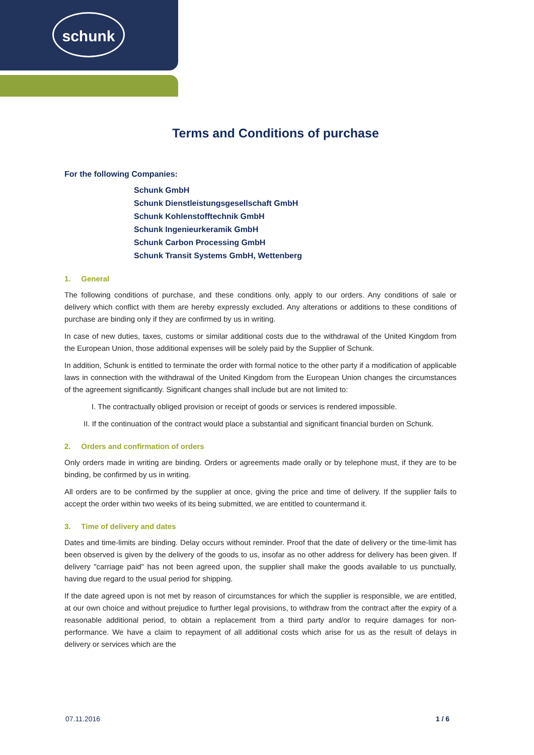schunk
Terms and Conditions of purchase
For the following Companies:
Schunk GmbH
Schunk Dienstleistungsgesellschaft GmbH
Schunk Kohlenstofftechnik GmbH
Schunk Ingenieurkeramik GmbH
Schunk Carbon Processing GmbH
Schunk Transit Systems GmbH, Wettenberg
1. General
The following conditions of purchase, and these conditions only, apply to our orders. Any conditions of sale or delivery which conflict with them are hereby expressly excluded. Any alterations or additions to these conditions of purchase are binding only if they are confirmed by us in writing.
In case of new duties, taxes, customs or similar additional costs due to the withdrawal of the United Kingdom from the European Union, those additional expenses will be solely paid by the Supplier of Schunk.
In addition, Schunk is entitled to terminate the order with formal notice to the other party if a modification of applicable laws in connection with the withdrawal of the United Kingdom from the European Union changes the circumstances of the agreement significantly. Significant changes shall include but are not limited to:
I. The contractually obliged provision or receipt of goods or services is rendered impossible.
II. If the continuation of the contract would place a substantial and significant financial burden on Schunk.
2. Orders and confirmation of orders
Only orders made in writing are binding. Orders or agreements made orally or by telephone must, if they are to be binding, be confirmed by us in writing.
All orders are to be confirmed by the supplier at once, giving the price and time of delivery. If the supplier fails to accept the order within two weeks of its being submitted, we are entitled to countermand it.
3. Time of delivery and dates
Dates and time-limits are binding. Delay occurs without reminder. Proof that the date of delivery or the time-limit has been observed is given by the delivery of the goods to us, insofar as no other address for delivery has been given. If delivery "carriage paid" has not been agreed upon, the supplier shall make the goods available to us punctually, having due regard to the usual period for shipping.
If the date agreed upon is not met by reason of circumstances for which the supplier is responsible, we are entitled, at our own choice and without prejudice to further legal provisions, to withdraw from the contract after the expiry of a reasonable additional period, to obtain a replacement from a third party and/or to require damages for non-performance. We have a claim to repayment of all additional costs which arise for us as the result of delays in delivery or services which are the
07.11.2016 1 / 6